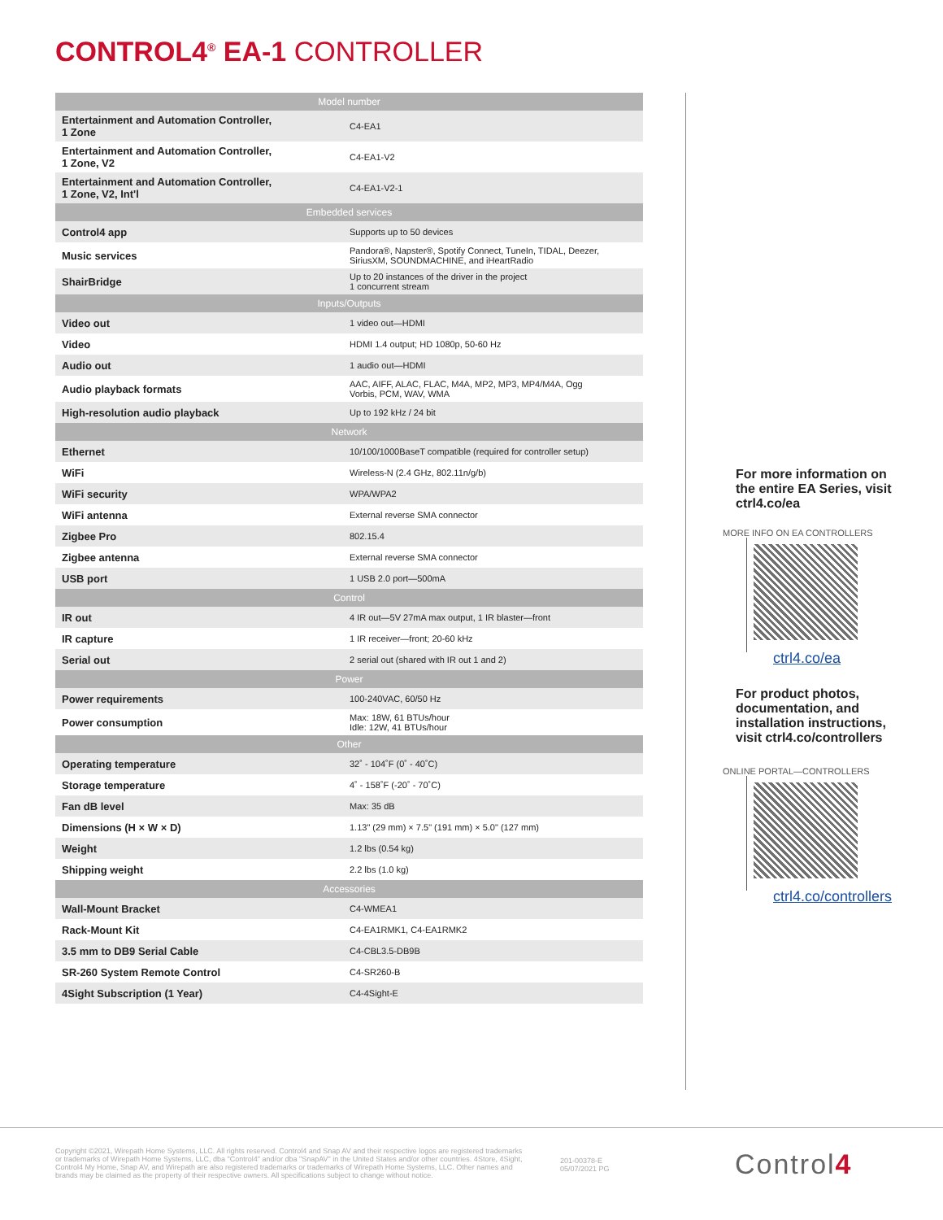CONTROL4<sup>®</sup> EA-1 CONTROLLER
| Model number | |
| --- | --- |
| Entertainment and Automation Controller, 1 Zone | C4-EA1 |
| Entertainment and Automation Controller, 1 Zone, V2 | C4-EA1-V2 |
| Entertainment and Automation Controller, 1 Zone, V2, Int'l | C4-EA1-V2-1 |
| Embedded services | |
| Control4 app | Supports up to 50 devices |
| Music services | Pandora®, Napster®, Spotify Connect, TuneIn, TIDAL, Deezer, SiriusXM, SOUNDMACHINE, and iHeartRadio |
| ShairBridge | Up to 20 instances of the driver in the project 1 concurrent stream |
| Inputs/Outputs | |
| Video out | 1 video out—HDMI |
| Video | HDMI 1.4 output; HD 1080p, 50-60 Hz |
| Audio out | 1 audio out—HDMI |
| Audio playback formats | AAC, AIFF, ALAC, FLAC, M4A, MP2, MP3, MP4/M4A, Ogg Vorbis, PCM, WAV, WMA |
| High-resolution audio playback | Up to 192 kHz / 24 bit |
| Network | |
| Ethernet | 10/100/1000BaseT compatible (required for controller setup) |
| WiFi | Wireless-N (2.4 GHz, 802.11n/g/b) |
| WiFi security | WPA/WPA2 |
| WiFi antenna | External reverse SMA connector |
| Zigbee Pro | 802.15.4 |
| Zigbee antenna | External reverse SMA connector |
| USB port | 1 USB 2.0 port—500mA |
| Control | |
| IR out | 4 IR out—5V 27mA max output, 1 IR blaster—front |
| IR capture | 1 IR receiver—front; 20-60 kHz |
| Serial out | 2 serial out (shared with IR out 1 and 2) |
| Power | |
| Power requirements | 100-240VAC, 60/50 Hz |
| Power consumption | Max: 18W, 61 BTUs/hour Idle: 12W, 41 BTUs/hour |
| Other | |
| Operating temperature | 32˚ - 104˚F (0˚ - 40˚C) |
| Storage temperature | 4˚ - 158˚F (-20˚ - 70˚C) |
| Fan dB level | Max: 35 dB |
| Dimensions (H × W × D) | 1.13" (29 mm) × 7.5" (191 mm) × 5.0" (127 mm) |
| Weight | 1.2 lbs (0.54 kg) |
| Shipping weight | 2.2 lbs (1.0 kg) |
| Accessories | |
| Wall-Mount Bracket | C4-WMEA1 |
| Rack-Mount Kit | C4-EA1RMK1, C4-EA1RMK2 |
| 3.5 mm to DB9 Serial Cable | C4-CBL3.5-DB9B |
| SR-260 System Remote Control | C4-SR260-B |
| 4Sight Subscription (1 Year) | C4-4Sight-E |
For more information on the entire EA Series, visit ctrl4.co/ea
MORE INFO ON EA CONTROLLERS
ctrl4.co/ea
For product photos, documentation, and installation instructions, visit ctrl4.co/controllers
ONLINE PORTAL—CONTROLLERS
ctrl4.co/controllers
Copyright ©2021, Wirepath Home Systems, LLC. All rights reserved. Control4 and Snap AV and their respective logos are registered trademarks or trademarks of Wirepath Home Systems, LLC, dba "Control4" and/or dba "SnapAV" in the United States and/or other countries. 4Store, 4Sight, Control4 My Home, Snap AV, and Wirepath are also registered trademarks or trademarks of Wirepath Home Systems, LLC. Other names and brands may be claimed as the property of their respective owners. All specifications subject to change without notice.
201-00378-E
05/07/2021 PG
Control4